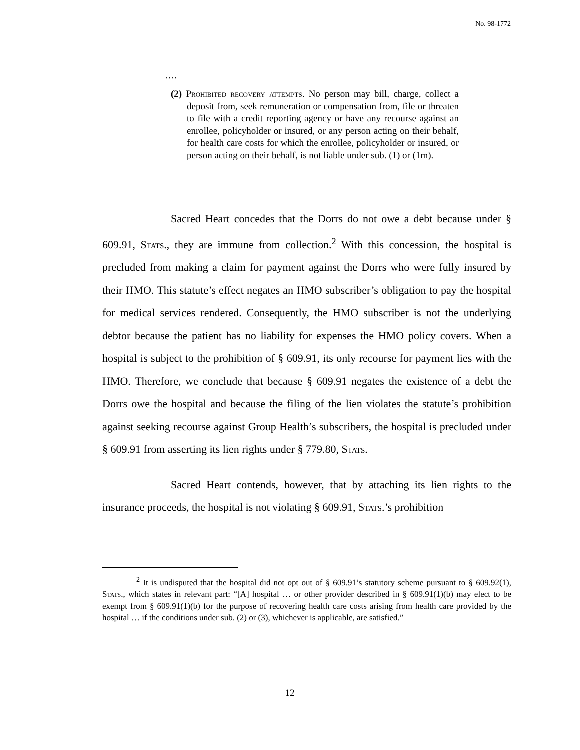No. 98-1772
….
(2) Prohibited recovery attempts. No person may bill, charge, collect a deposit from, seek remuneration or compensation from, file or threaten to file with a credit reporting agency or have any recourse against an enrollee, policyholder or insured, or any person acting on their behalf, for health care costs for which the enrollee, policyholder or insured, or person acting on their behalf, is not liable under sub. (1) or (1m).
Sacred Heart concedes that the Dorrs do not owe a debt because under § 609.91, Stats., they are immune from collection.<sup>2</sup> With this concession, the hospital is precluded from making a claim for payment against the Dorrs who were fully insured by their HMO. This statute’s effect negates an HMO subscriber’s obligation to pay the hospital for medical services rendered. Consequently, the HMO subscriber is not the underlying debtor because the patient has no liability for expenses the HMO policy covers. When a hospital is subject to the prohibition of § 609.91, its only recourse for payment lies with the HMO. Therefore, we conclude that because § 609.91 negates the existence of a debt the Dorrs owe the hospital and because the filing of the lien violates the statute’s prohibition against seeking recourse against Group Health’s subscribers, the hospital is precluded under § 609.91 from asserting its lien rights under § 779.80, Stats.
Sacred Heart contends, however, that by attaching its lien rights to the insurance proceeds, the hospital is not violating § 609.91, Stats.’s prohibition
<sup>2</sup> It is undisputed that the hospital did not opt out of § 609.91’s statutory scheme pursuant to § 609.92(1), Stats., which states in relevant part: “[A] hospital … or other provider described in § 609.91(1)(b) may elect to be exempt from § 609.91(1)(b) for the purpose of recovering health care costs arising from health care provided by the hospital … if the conditions under sub. (2) or (3), whichever is applicable, are satisfied.”
12